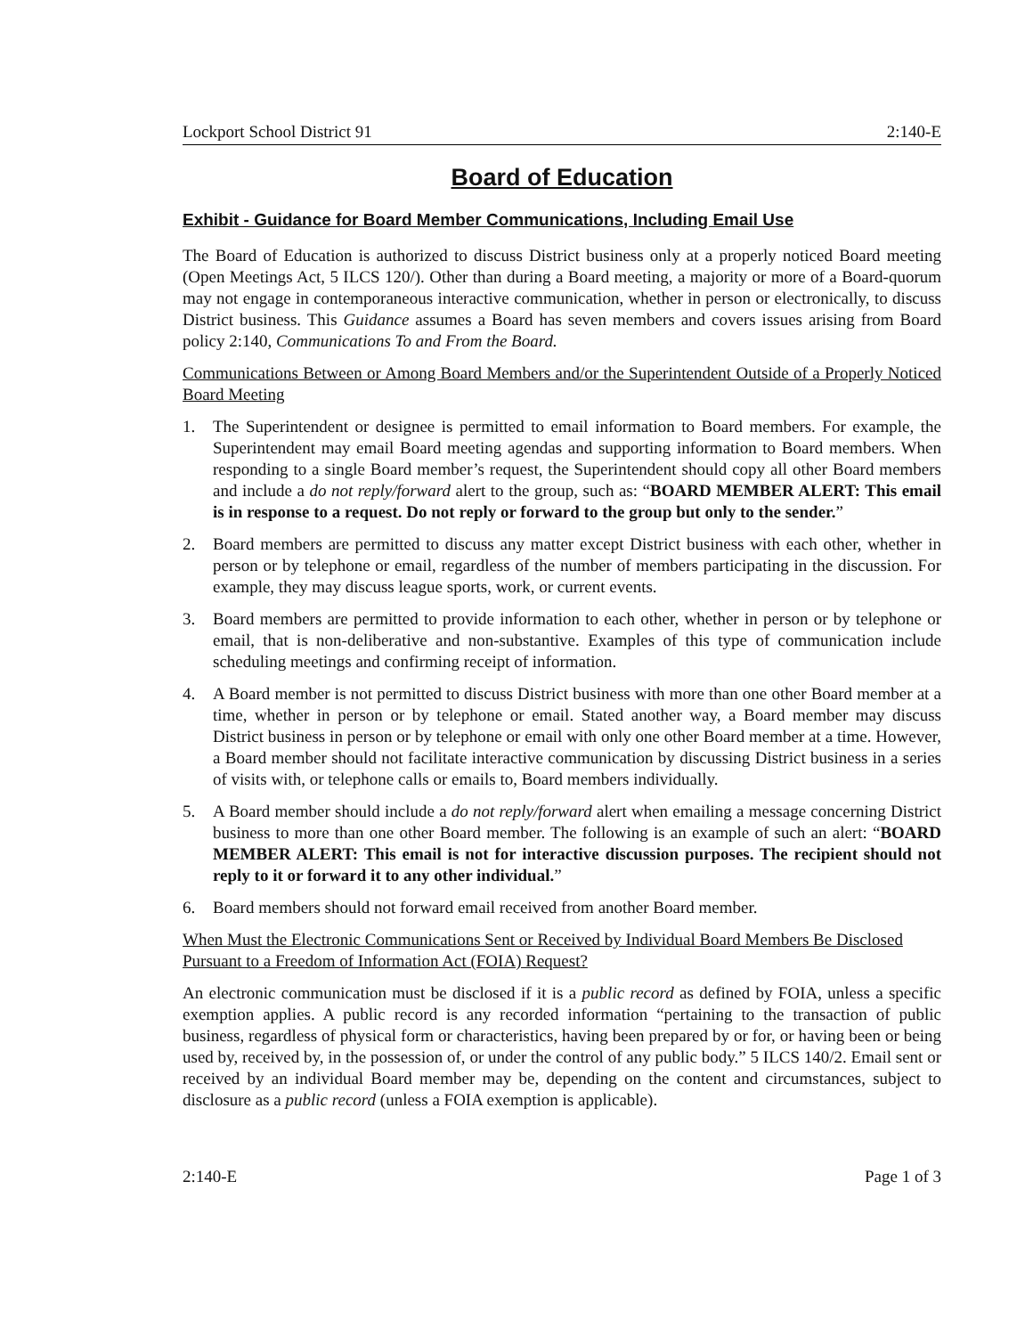Lockport School District 91 2:140-E
Board of Education
Exhibit - Guidance for Board Member Communications, Including Email Use
The Board of Education is authorized to discuss District business only at a properly noticed Board meeting (Open Meetings Act, 5 ILCS 120/). Other than during a Board meeting, a majority or more of a Board-quorum may not engage in contemporaneous interactive communication, whether in person or electronically, to discuss District business. This Guidance assumes a Board has seven members and covers issues arising from Board policy 2:140, Communications To and From the Board.
Communications Between or Among Board Members and/or the Superintendent Outside of a Properly Noticed Board Meeting
1. The Superintendent or designee is permitted to email information to Board members. For example, the Superintendent may email Board meeting agendas and supporting information to Board members. When responding to a single Board member’s request, the Superintendent should copy all other Board members and include a do not reply/forward alert to the group, such as: “BOARD MEMBER ALERT: This email is in response to a request. Do not reply or forward to the group but only to the sender.”
2. Board members are permitted to discuss any matter except District business with each other, whether in person or by telephone or email, regardless of the number of members participating in the discussion. For example, they may discuss league sports, work, or current events.
3. Board members are permitted to provide information to each other, whether in person or by telephone or email, that is non-deliberative and non-substantive. Examples of this type of communication include scheduling meetings and confirming receipt of information.
4. A Board member is not permitted to discuss District business with more than one other Board member at a time, whether in person or by telephone or email. Stated another way, a Board member may discuss District business in person or by telephone or email with only one other Board member at a time. However, a Board member should not facilitate interactive communication by discussing District business in a series of visits with, or telephone calls or emails to, Board members individually.
5. A Board member should include a do not reply/forward alert when emailing a message concerning District business to more than one other Board member. The following is an example of such an alert: “BOARD MEMBER ALERT: This email is not for interactive discussion purposes. The recipient should not reply to it or forward it to any other individual.”
6. Board members should not forward email received from another Board member.
When Must the Electronic Communications Sent or Received by Individual Board Members Be Disclosed Pursuant to a Freedom of Information Act (FOIA) Request?
An electronic communication must be disclosed if it is a public record as defined by FOIA, unless a specific exemption applies. A public record is any recorded information “pertaining to the transaction of public business, regardless of physical form or characteristics, having been prepared by or for, or having been or being used by, received by, in the possession of, or under the control of any public body.” 5 ILCS 140/2. Email sent or received by an individual Board member may be, depending on the content and circumstances, subject to disclosure as a public record (unless a FOIA exemption is applicable).
2:140-E Page 1 of 3